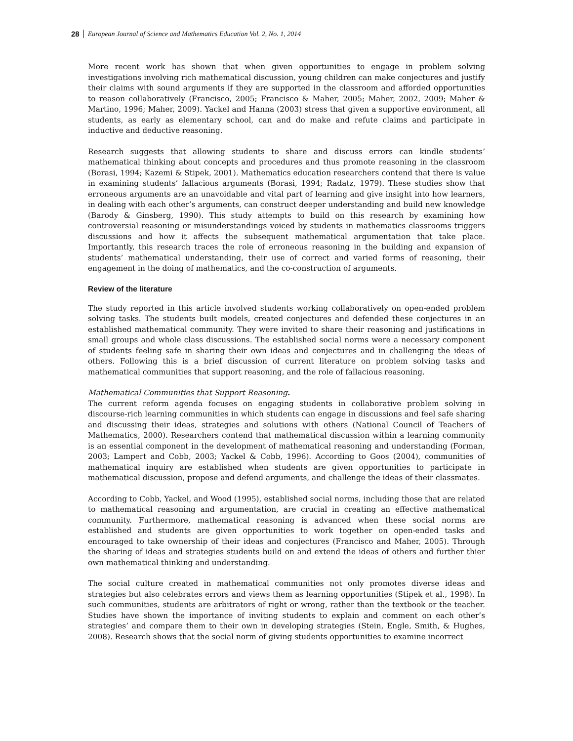28 European Journal of Science and Mathematics Education Vol. 2, No. 1, 2014
More recent work has shown that when given opportunities to engage in problem solving investigations involving rich mathematical discussion, young children can make conjectures and justify their claims with sound arguments if they are supported in the classroom and afforded opportunities to reason collaboratively (Francisco, 2005; Francisco & Maher, 2005; Maher, 2002, 2009; Maher & Martino, 1996; Maher, 2009). Yackel and Hanna (2003) stress that given a supportive environment, all students, as early as elementary school, can and do make and refute claims and participate in inductive and deductive reasoning.
Research suggests that allowing students to share and discuss errors can kindle students’ mathematical thinking about concepts and procedures and thus promote reasoning in the classroom (Borasi, 1994; Kazemi & Stipek, 2001). Mathematics education researchers contend that there is value in examining students’ fallacious arguments (Borasi, 1994; Radatz, 1979). These studies show that erroneous arguments are an unavoidable and vital part of learning and give insight into how learners, in dealing with each other’s arguments, can construct deeper understanding and build new knowledge (Barody & Ginsberg, 1990). This study attempts to build on this research by examining how controversial reasoning or misunderstandings voiced by students in mathematics classrooms triggers discussions and how it affects the subsequent mathematical argumentation that take place. Importantly, this research traces the role of erroneous reasoning in the building and expansion of students’ mathematical understanding, their use of correct and varied forms of reasoning, their engagement in the doing of mathematics, and the co-construction of arguments.
Review of the literature
The study reported in this article involved students working collaboratively on open-ended problem solving tasks. The students built models, created conjectures and defended these conjectures in an established mathematical community. They were invited to share their reasoning and justifications in small groups and whole class discussions. The established social norms were a necessary component of students feeling safe in sharing their own ideas and conjectures and in challenging the ideas of others. Following this is a brief discussion of current literature on problem solving tasks and mathematical communities that support reasoning, and the role of fallacious reasoning.
Mathematical Communities that Support Reasoning.
The current reform agenda focuses on engaging students in collaborative problem solving in discourse-rich learning communities in which students can engage in discussions and feel safe sharing and discussing their ideas, strategies and solutions with others (National Council of Teachers of Mathematics, 2000). Researchers contend that mathematical discussion within a learning community is an essential component in the development of mathematical reasoning and understanding (Forman, 2003; Lampert and Cobb, 2003; Yackel & Cobb, 1996). According to Goos (2004), communities of mathematical inquiry are established when students are given opportunities to participate in mathematical discussion, propose and defend arguments, and challenge the ideas of their classmates.
According to Cobb, Yackel, and Wood (1995), established social norms, including those that are related to mathematical reasoning and argumentation, are crucial in creating an effective mathematical community. Furthermore, mathematical reasoning is advanced when these social norms are established and students are given opportunities to work together on open-ended tasks and encouraged to take ownership of their ideas and conjectures (Francisco and Maher, 2005). Through the sharing of ideas and strategies students build on and extend the ideas of others and further thier own mathematical thinking and understanding.
The social culture created in mathematical communities not only promotes diverse ideas and strategies but also celebrates errors and views them as learning opportunities (Stipek et al., 1998). In such communities, students are arbitrators of right or wrong, rather than the textbook or the teacher. Studies have shown the importance of inviting students to explain and comment on each other’s strategies’ and compare them to their own in developing strategies (Stein, Engle, Smith, & Hughes, 2008). Research shows that the social norm of giving students opportunities to examine incorrect